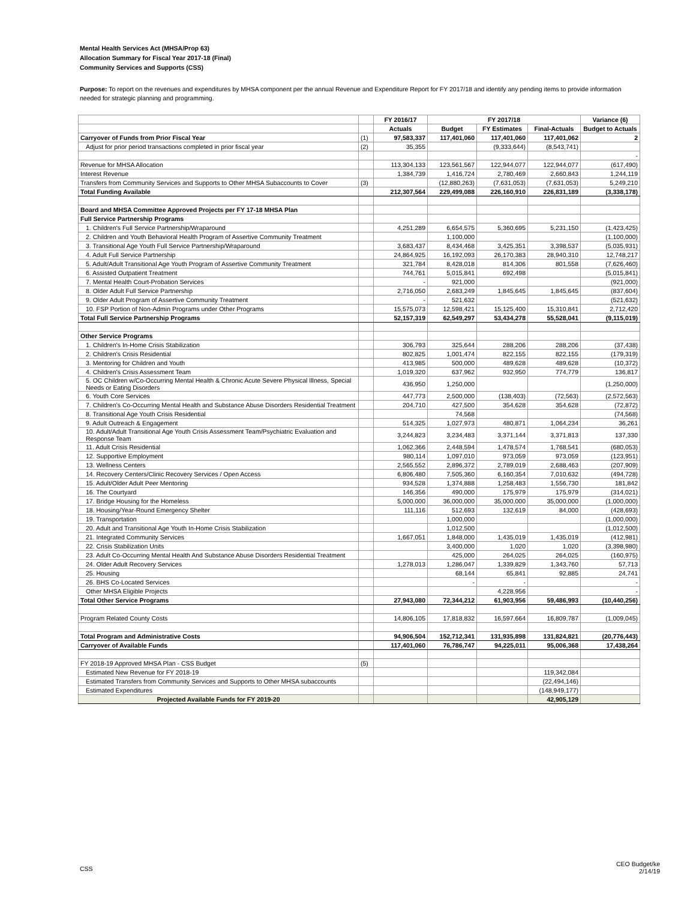Mental Health Services Act (MHSA/Prop 63)
Allocation Summary for Fiscal Year 2017-18 (Final)
Community Services and Supports (CSS)
Purpose: To report on the revenues and expenditures by MHSA component per the annual Revenue and Expenditure Report for FY 2017/18 and identify any pending items to provide information needed for strategic planning and programming.
| | | FY 2016/17 | FY 2017/18 | | | Variance (6) |
| --- | --- | --- | --- | --- | --- | --- |
| | | Actuals | Budget | FY Estimates | Final-Actuals | Budget to Actuals |
| Carryover of Funds from Prior Fiscal Year | (1) | 97,583,337 | 117,401,060 | 117,401,060 | 117,401,062 | 2 |
| Adjust for prior period transactions completed in prior fiscal year | (2) | 35,355 | | (9,333,644) | (8,543,741) | |
| | | | | | | - |
| Revenue for MHSA Allocation | | 113,304,133 | 123,561,567 | 122,944,077 | 122,944,077 | (617,490) |
| Interest Revenue | | 1,384,739 | 1,416,724 | 2,780,469 | 2,660,843 | 1,244,119 |
| Transfers from Community Services and Supports to Other MHSA Subaccounts to Cover | (3) | | (12,880,263) | (7,631,053) | (7,631,053) | 5,249,210 |
| Total Funding Available | | 212,307,564 | 229,499,088 | 226,160,910 | 226,831,189 | (3,338,178) |
| Board and MHSA Committee Approved Projects per FY 17-18 MHSA Plan | | | | | | |
| Full Service Partnership Programs | | | | | | |
| 1. Children's Full Service Partnership/Wraparound | | 4,251,289 | 6,654,575 | 5,360,695 | 5,231,150 | (1,423,425) |
| 2. Children and Youth Behavioral Health Program of Assertive Community Treatment | | | 1,100,000 | | | (1,100,000) |
| 3. Transitional Age Youth Full Service Partnership/Wraparound | | 3,683,437 | 8,434,468 | 3,425,351 | 3,398,537 | (5,035,931) |
| 4. Adult Full Service Partnership | | 24,864,925 | 16,192,093 | 26,170,383 | 28,940,310 | 12,748,217 |
| 5. Adult/Adult Transitional Age Youth Program of Assertive Community Treatment | | 321,784 | 8,428,018 | 814,306 | 801,558 | (7,626,460) |
| 6. Assisted Outpatient Treatment | | 744,761 | 5,015,841 | 692,498 | | (5,015,841) |
| 7. Mental Health Court-Probation Services | | - | 921,000 | | | (921,000) |
| 8. Older Adult Full Service Partnership | | 2,716,050 | 2,683,249 | 1,845,645 | 1,845,645 | (837,604) |
| 9. Older Adult Program of Assertive Community Treatment | | - | 521,632 | | | (521,632) |
| 10. FSP Portion of Non-Admin Programs under Other Programs | | 15,575,073 | 12,598,421 | 15,125,400 | 15,310,841 | 2,712,420 |
| Total Full Service Partnership Programs | | 52,157,319 | 62,549,297 | 53,434,278 | 55,528,041 | (9,115,019) |
| Other Service Programs | | | | | | |
| 1. Children's In-Home Crisis Stabilization | | 306,793 | 325,644 | 288,206 | 288,206 | (37,438) |
| 2. Children's Crisis Residential | | 802,825 | 1,001,474 | 822,155 | 822,155 | (179,319) |
| 3. Mentoring for Children and Youth | | 413,985 | 500,000 | 489,628 | 489,628 | (10,372) |
| 4. Children's Crisis Assessment Team | | 1,019,320 | 637,962 | 932,950 | 774,779 | 136,817 |
| 5. OC Children w/Co-Occurring Mental Health & Chronic Acute Severe Physical Illness, Special Needs or Eating Disorders | | 436,950 | 1,250,000 | | | (1,250,000) |
| 6. Youth Core Services | | 447,773 | 2,500,000 | (138,403) | (72,563) | (2,572,563) |
| 7. Children's Co-Occurring Mental Health and Substance Abuse Disorders Residential Treatment | | 204,710 | 427,500 | 354,628 | 354,628 | (72,872) |
| 8. Transitional Age Youth Crisis Residential | | | 74,568 | | | (74,568) |
| 9. Adult Outreach & Engagement | | 514,325 | 1,027,973 | 480,871 | 1,064,234 | 36,261 |
| 10. Adult/Adult Transitional Age Youth Crisis Assessment Team/Psychiatric Evaluation and Response Team | | 3,244,823 | 3,234,483 | 3,371,144 | 3,371,813 | 137,330 |
| 11. Adult Crisis Residential | | 1,062,366 | 2,448,594 | 1,478,574 | 1,768,541 | (680,053) |
| 12. Supportive Employment | | 980,114 | 1,097,010 | 973,059 | 973,059 | (123,951) |
| 13. Wellness Centers | | 2,565,552 | 2,896,372 | 2,789,019 | 2,688,463 | (207,909) |
| 14. Recovery Centers/Clinic Recovery Services / Open Access | | 6,806,480 | 7,505,360 | 6,160,354 | 7,010,632 | (494,728) |
| 15. Adult/Older Adult Peer Mentoring | | 934,528 | 1,374,888 | 1,258,483 | 1,556,730 | 181,842 |
| 16. The Courtyard | | 146,356 | 490,000 | 175,979 | 175,979 | (314,021) |
| 17. Bridge Housing for the Homeless | | 5,000,000 | 36,000,000 | 35,000,000 | 35,000,000 | (1,000,000) |
| 18. Housing/Year-Round Emergency Shelter | | 111,116 | 512,693 | 132,619 | 84,000 | (428,693) |
| 19. Transportation | | | 1,000,000 | | | (1,000,000) |
| 20. Adult and Transitional Age Youth In-Home Crisis Stabilization | | | 1,012,500 | | | (1,012,500) |
| 21. Integrated Community Services | | 1,667,051 | 1,848,000 | 1,435,019 | 1,435,019 | (412,981) |
| 22. Crisis Stabilization Units | | | 3,400,000 | 1,020 | 1,020 | (3,398,980) |
| 23. Adult Co-Occurring Mental Health And Substance Abuse Disorders Residential Treatment | | | 425,000 | 264,025 | 264,025 | (160,975) |
| 24. Older Adult Recovery Services | | 1,278,013 | 1,286,047 | 1,339,829 | 1,343,760 | 57,713 |
| 25. Housing | | | 68,144 | 65,841 | 92,885 | 24,741 |
| 26. BHS Co-Located Services | | | - | - | | - |
| Other MHSA Eligible Projects | | | | 4,228,956 | | - |
| Total Other Service Programs | | 27,943,080 | 72,344,212 | 61,903,956 | 59,486,993 | (10,440,256) |
| Program Related County Costs | | 14,806,105 | 17,818,832 | 16,597,664 | 16,809,787 | (1,009,045) |
| Total Program and Administrative Costs | | 94,906,504 | 152,712,341 | 131,935,898 | 131,824,821 | (20,776,443) |
| Carryover of Available Funds | | 117,401,060 | 76,786,747 | 94,225,011 | 95,006,368 | 17,438,264 |
| FY 2018-19 Approved MHSA Plan - CSS Budget | (5) | | | | | |
| Estimated New Revenue for FY 2018-19 | | | | | 119,342,084 | |
| Estimated Transfers from Community Services and Supports to Other MHSA subaccounts | | | | | (22,494,146) | |
| Estimated Expenditures | | | | | (148,949,177) | |
| Projected Available Funds for FY 2019-20 | | | | | 42,905,129 | |
CSS
CEO Budget/ke
2/14/19